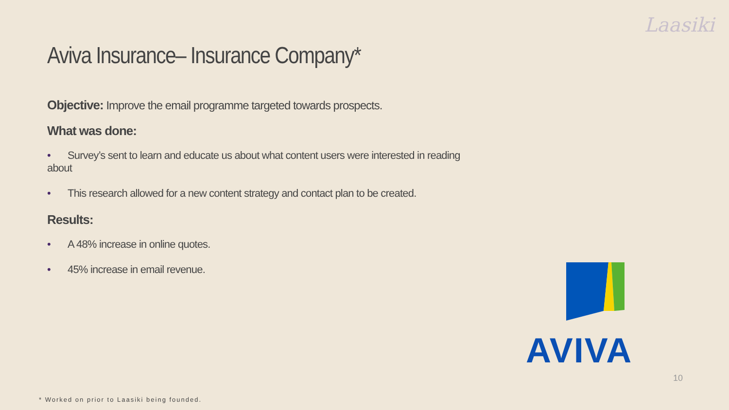Laasiki
Aviva Insurance– Insurance Company*
Objective: Improve the email programme targeted towards prospects.
What was done:
• Survey’s sent to learn and educate us about what content users were interested in reading about
• This research allowed for a new content strategy and contact plan to be created.
Results:
• A 48% increase in online quotes.
• 45% increase in email revenue.
AVIVA
10
* Worked on prior to Laasiki being founded.